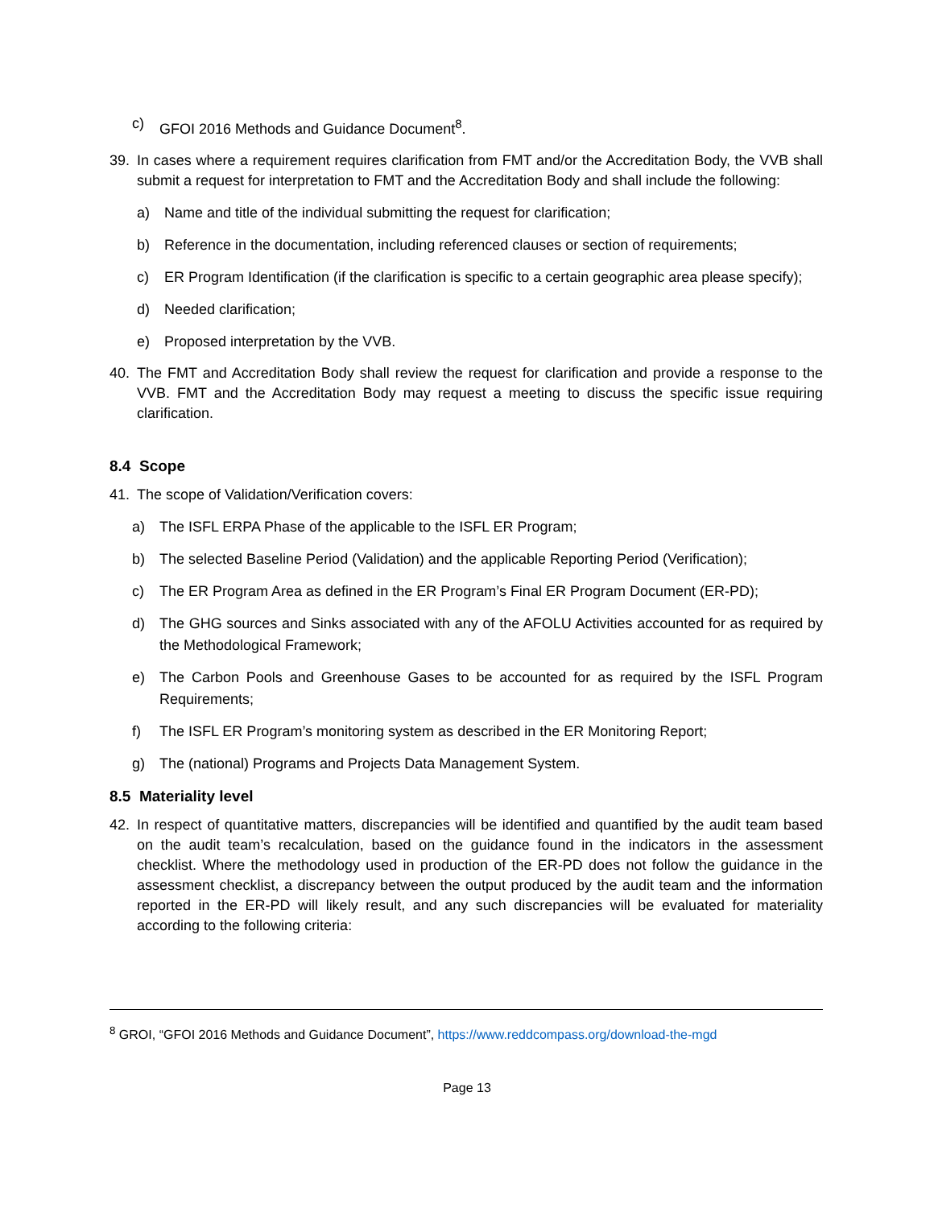c) GFOI 2016 Methods and Guidance Document<sup>8</sup>.
39. In cases where a requirement requires clarification from FMT and/or the Accreditation Body, the VVB shall submit a request for interpretation to FMT and the Accreditation Body and shall include the following:
a) Name and title of the individual submitting the request for clarification;
b) Reference in the documentation, including referenced clauses or section of requirements;
c) ER Program Identification (if the clarification is specific to a certain geographic area please specify);
d) Needed clarification;
e) Proposed interpretation by the VVB.
40. The FMT and Accreditation Body shall review the request for clarification and provide a response to the VVB. FMT and the Accreditation Body may request a meeting to discuss the specific issue requiring clarification.
8.4 Scope
41. The scope of Validation/Verification covers:
a) The ISFL ERPA Phase of the applicable to the ISFL ER Program;
b) The selected Baseline Period (Validation) and the applicable Reporting Period (Verification);
c) The ER Program Area as defined in the ER Program’s Final ER Program Document (ER-PD);
d) The GHG sources and Sinks associated with any of the AFOLU Activities accounted for as required by the Methodological Framework;
e) The Carbon Pools and Greenhouse Gases to be accounted for as required by the ISFL Program Requirements;
f) The ISFL ER Program’s monitoring system as described in the ER Monitoring Report;
g) The (national) Programs and Projects Data Management System.
8.5 Materiality level
42. In respect of quantitative matters, discrepancies will be identified and quantified by the audit team based on the audit team’s recalculation, based on the guidance found in the indicators in the assessment checklist. Where the methodology used in production of the ER-PD does not follow the guidance in the assessment checklist, a discrepancy between the output produced by the audit team and the information reported in the ER-PD will likely result, and any such discrepancies will be evaluated for materiality according to the following criteria:
<sup>8</sup> GROI, “GFOI 2016 Methods and Guidance Document”, https://www.reddcompass.org/download-the-mgd
Page 13